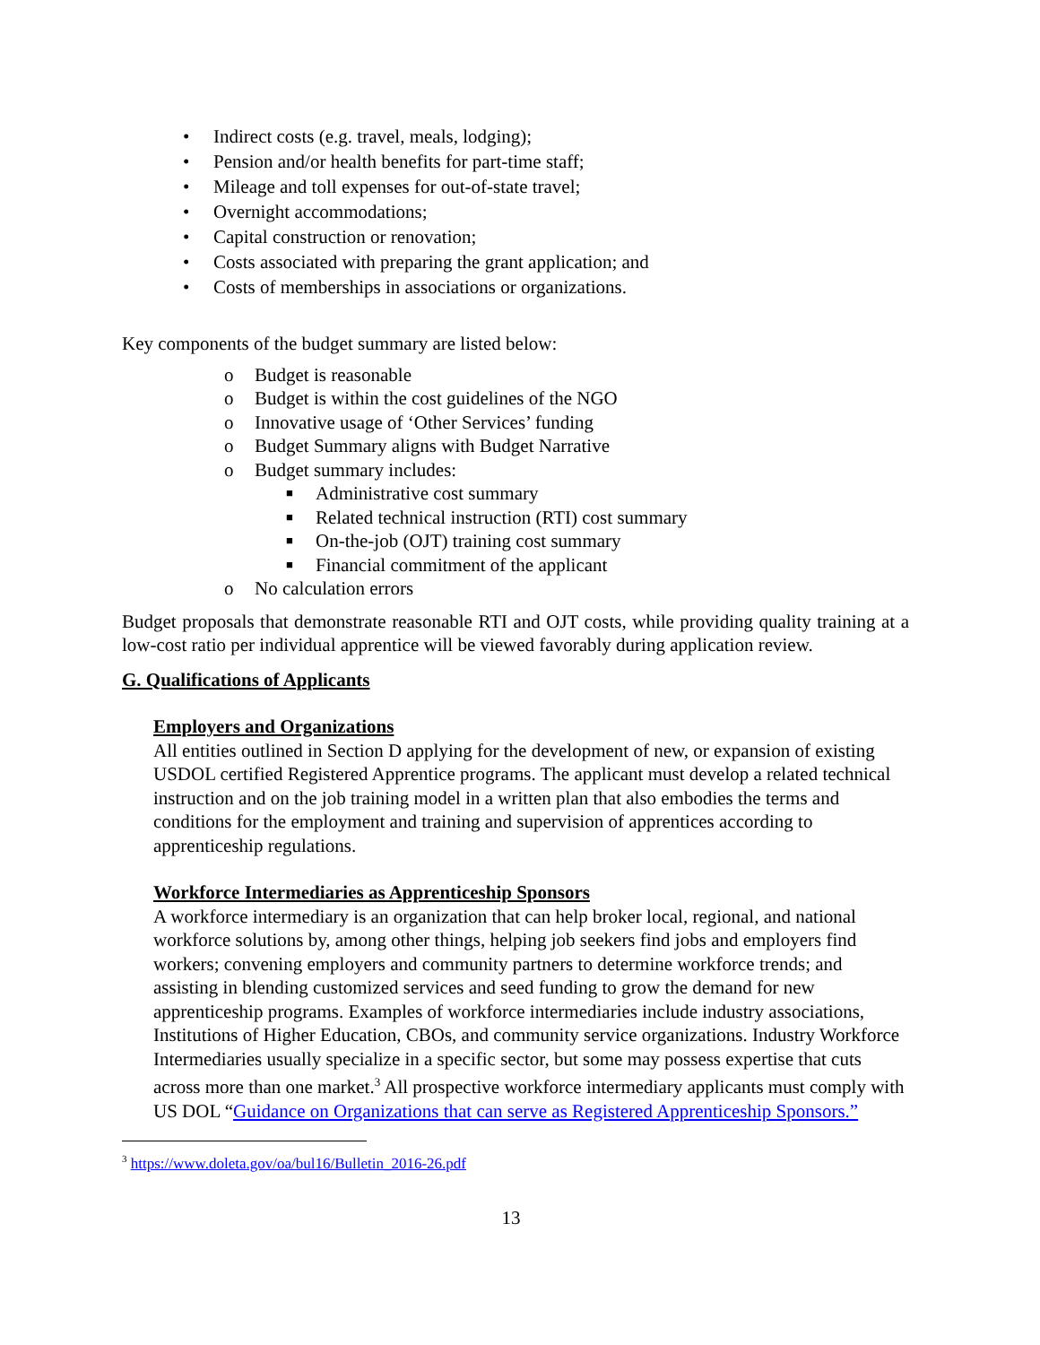• Indirect costs (e.g. travel, meals, lodging);
• Pension and/or health benefits for part-time staff;
• Mileage and toll expenses for out-of-state travel;
• Overnight accommodations;
• Capital construction or renovation;
• Costs associated with preparing the grant application; and
• Costs of memberships in associations or organizations.
Key components of the budget summary are listed below:
o Budget is reasonable
o Budget is within the cost guidelines of the NGO
o Innovative usage of ‘Other Services’ funding
o Budget Summary aligns with Budget Narrative
o Budget summary includes:
■ Administrative cost summary
■ Related technical instruction (RTI) cost summary
■ On-the-job (OJT) training cost summary
■ Financial commitment of the applicant
o No calculation errors
Budget proposals that demonstrate reasonable RTI and OJT costs, while providing quality training at a low-cost ratio per individual apprentice will be viewed favorably during application review.
G. Qualifications of Applicants
Employers and Organizations
All entities outlined in Section D applying for the development of new, or expansion of existing USDOL certified Registered Apprentice programs. The applicant must develop a related technical instruction and on the job training model in a written plan that also embodies the terms and conditions for the employment and training and supervision of apprentices according to apprenticeship regulations.
Workforce Intermediaries as Apprenticeship Sponsors
A workforce intermediary is an organization that can help broker local, regional, and national workforce solutions by, among other things, helping job seekers find jobs and employers find workers; convening employers and community partners to determine workforce trends; and assisting in blending customized services and seed funding to grow the demand for new apprenticeship programs. Examples of workforce intermediaries include industry associations, Institutions of Higher Education, CBOs, and community service organizations. Industry Workforce Intermediaries usually specialize in a specific sector, but some may possess expertise that cuts across more than one market.<sup>3</sup> All prospective workforce intermediary applicants must comply with US DOL “Guidance on Organizations that can serve as Registered Apprenticeship Sponsors.”
<sup>3</sup> https://www.doleta.gov/oa/bul16/Bulletin_2016-26.pdf
13